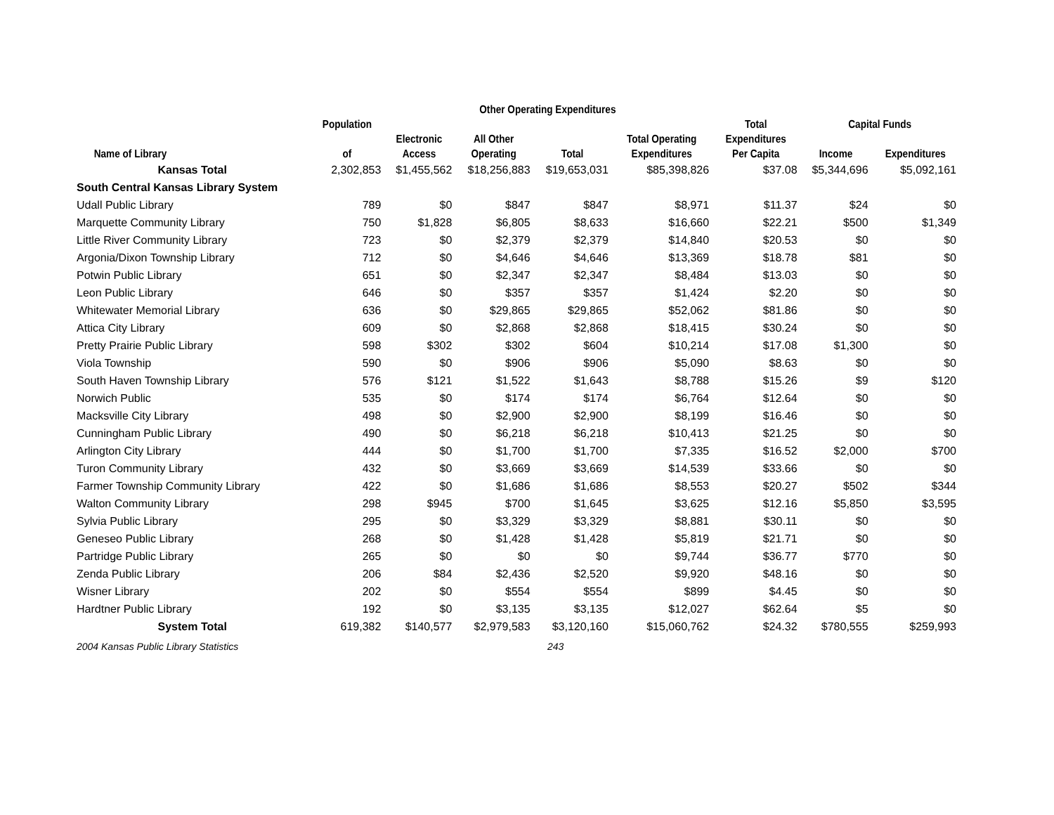| | | Other Operating Expenditures | | | | | | |
| --- | --- | --- | --- | --- | --- | --- | --- | --- |
| | Population | | | | | Total | Capital Funds | |
| | | Electronic | All Other | | Total Operating | Expenditures | | |
| Name of Library | of | Access | Operating | Total | Expenditures | Per Capita | Income | Expenditures |
| Kansas Total | 2,302,853 | $1,455,562 | $18,256,883 | $19,653,031 | $85,398,826 | $37.08 | $5,344,696 | $5,092,161 |
| South Central Kansas Library System | | | | | | | | |
| Udall Public Library | 789 | $0 | $847 | $847 | $8,971 | $11.37 | $24 | $0 |
| Marquette Community Library | 750 | $1,828 | $6,805 | $8,633 | $16,660 | $22.21 | $500 | $1,349 |
| Little River Community Library | 723 | $0 | $2,379 | $2,379 | $14,840 | $20.53 | $0 | $0 |
| Argonia/Dixon Township Library | 712 | $0 | $4,646 | $4,646 | $13,369 | $18.78 | $81 | $0 |
| Potwin Public Library | 651 | $0 | $2,347 | $2,347 | $8,484 | $13.03 | $0 | $0 |
| Leon Public Library | 646 | $0 | $357 | $357 | $1,424 | $2.20 | $0 | $0 |
| Whitewater Memorial Library | 636 | $0 | $29,865 | $29,865 | $52,062 | $81.86 | $0 | $0 |
| Attica City Library | 609 | $0 | $2,868 | $2,868 | $18,415 | $30.24 | $0 | $0 |
| Pretty Prairie Public Library | 598 | $302 | $302 | $604 | $10,214 | $17.08 | $1,300 | $0 |
| Viola Township | 590 | $0 | $906 | $906 | $5,090 | $8.63 | $0 | $0 |
| South Haven Township Library | 576 | $121 | $1,522 | $1,643 | $8,788 | $15.26 | $9 | $120 |
| Norwich Public | 535 | $0 | $174 | $174 | $6,764 | $12.64 | $0 | $0 |
| Macksville City Library | 498 | $0 | $2,900 | $2,900 | $8,199 | $16.46 | $0 | $0 |
| Cunningham Public Library | 490 | $0 | $6,218 | $6,218 | $10,413 | $21.25 | $0 | $0 |
| Arlington City Library | 444 | $0 | $1,700 | $1,700 | $7,335 | $16.52 | $2,000 | $700 |
| Turon Community Library | 432 | $0 | $3,669 | $3,669 | $14,539 | $33.66 | $0 | $0 |
| Farmer Township Community Library | 422 | $0 | $1,686 | $1,686 | $8,553 | $20.27 | $502 | $344 |
| Walton Community Library | 298 | $945 | $700 | $1,645 | $3,625 | $12.16 | $5,850 | $3,595 |
| Sylvia Public Library | 295 | $0 | $3,329 | $3,329 | $8,881 | $30.11 | $0 | $0 |
| Geneseo Public Library | 268 | $0 | $1,428 | $1,428 | $5,819 | $21.71 | $0 | $0 |
| Partridge Public Library | 265 | $0 | $0 | $0 | $9,744 | $36.77 | $770 | $0 |
| Zenda Public Library | 206 | $84 | $2,436 | $2,520 | $9,920 | $48.16 | $0 | $0 |
| Wisner Library | 202 | $0 | $554 | $554 | $899 | $4.45 | $0 | $0 |
| Hardtner Public Library | 192 | $0 | $3,135 | $3,135 | $12,027 | $62.64 | $5 | $0 |
| System Total | 619,382 | $140,577 | $2,979,583 | $3,120,160 | $15,060,762 | $24.32 | $780,555 | $259,993 |
2004 Kansas Public Library Statistics 243